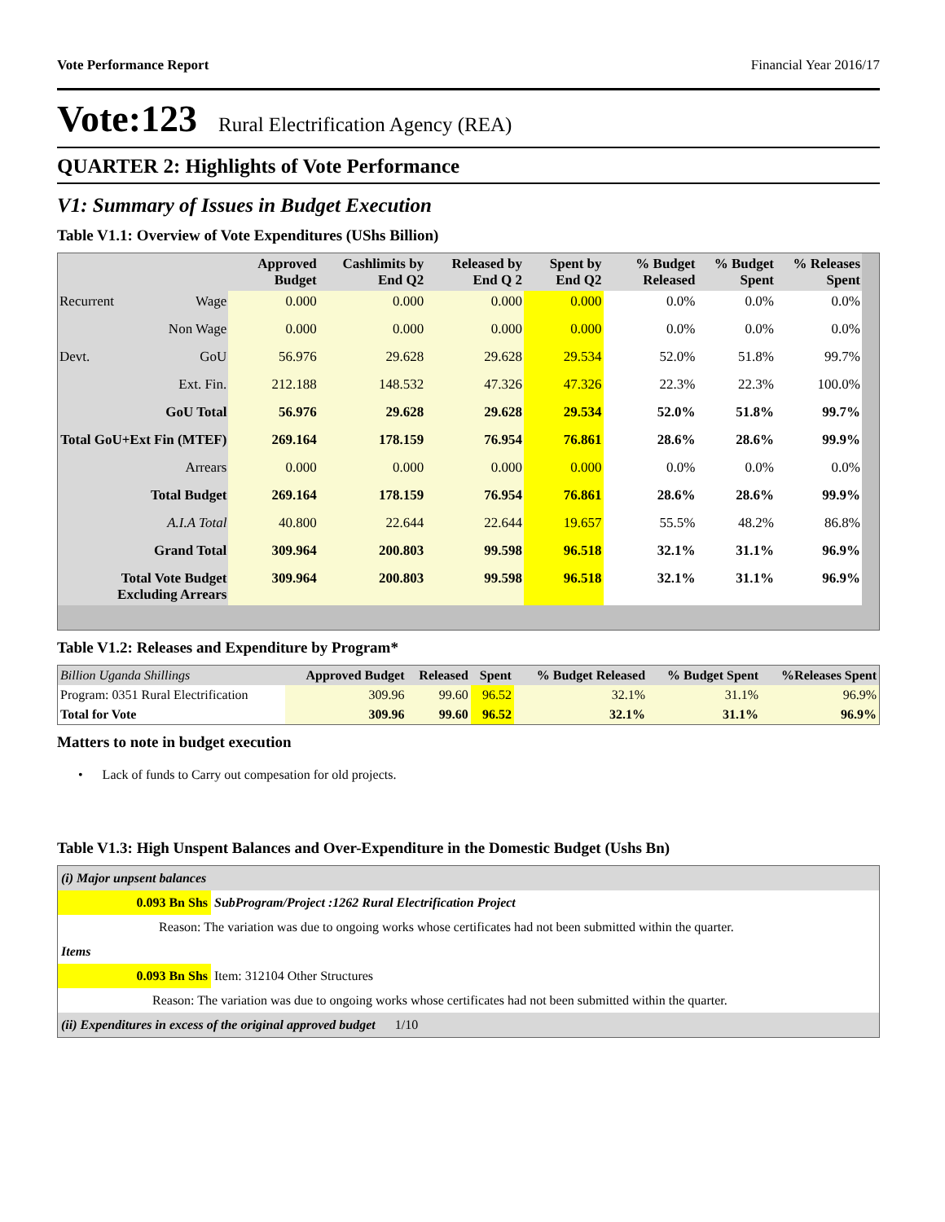Vote Performance Report Financial Year 2016/17
Vote:123 Rural Electrification Agency (REA)
QUARTER 2: Highlights of Vote Performance
V1: Summary of Issues in Budget Execution
Table V1.1: Overview of Vote Expenditures (UShs Billion)
| | | Approved Budget | Cashlimits by End Q2 | Released by End Q 2 | Spent by End Q2 | % Budget Released | % Budget Spent | % Releases Spent |
| --- | --- | --- | --- | --- | --- | --- | --- | --- |
| Recurrent | Wage | 0.000 | 0.000 | 0.000 | 0.000 | 0.0% | 0.0% | 0.0% |
| | Non Wage | 0.000 | 0.000 | 0.000 | 0.000 | 0.0% | 0.0% | 0.0% |
| Devt. | GoU | 56.976 | 29.628 | 29.628 | 29.534 | 52.0% | 51.8% | 99.7% |
| | Ext. Fin. | 212.188 | 148.532 | 47.326 | 47.326 | 22.3% | 22.3% | 100.0% |
| GoU Total | | 56.976 | 29.628 | 29.628 | 29.534 | 52.0% | 51.8% | 99.7% |
| Total GoU+Ext Fin (MTEF) | | 269.164 | 178.159 | 76.954 | 76.861 | 28.6% | 28.6% | 99.9% |
| Arrears | | 0.000 | 0.000 | 0.000 | 0.000 | 0.0% | 0.0% | 0.0% |
| Total Budget | | 269.164 | 178.159 | 76.954 | 76.861 | 28.6% | 28.6% | 99.9% |
| A.I.A Total | | 40.800 | 22.644 | 22.644 | 19.657 | 55.5% | 48.2% | 86.8% |
| Grand Total | | 309.964 | 200.803 | 99.598 | 96.518 | 32.1% | 31.1% | 96.9% |
| Total Vote Budget Excluding Arrears | | 309.964 | 200.803 | 99.598 | 96.518 | 32.1% | 31.1% | 96.9% |
Table V1.2: Releases and Expenditure by Program*
| Billion Uganda Shillings | Approved Budget | Released | Spent | % Budget Released | % Budget Spent | %Releases Spent |
| --- | --- | --- | --- | --- | --- | --- |
| Program: 0351 Rural Electrification | 309.96 | 99.60 | 96.52 | 32.1% | 31.1% | 96.9% |
| Total for Vote | 309.96 | 99.60 | 96.52 | 32.1% | 31.1% | 96.9% |
Matters to note in budget execution
• Lack of funds to Carry out compesation for old projects.
Table V1.3: High Unspent Balances and Over-Expenditure in the Domestic Budget (Ushs Bn)
| (i) Major unpsent balances | |
| 0.093 Bn Shs | SubProgram/Project :1262 Rural Electrification Project |
| Reason: The variation was due to ongoing works whose certificates had not been submitted within the quarter. | |
| Items | |
| 0.093 Bn Shs | Item: 312104 Other Structures |
| Reason: The variation was due to ongoing works whose certificates had not been submitted within the quarter. | |
| (ii) Expenditures in excess of the original approved budget 1/10 | |